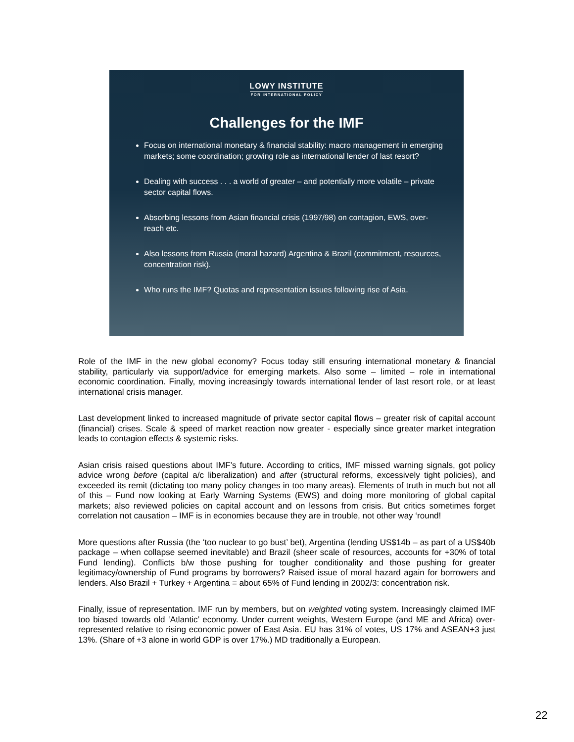LOWY INSTITUTE
FOR INTERNATIONAL POLICY
Challenges for the IMF
Focus on international monetary & financial stability: macro management in emerging markets; some coordination; growing role as international lender of last resort?
Dealing with success . . . a world of greater – and potentially more volatile – private sector capital flows.
Absorbing lessons from Asian financial crisis (1997/98) on contagion, EWS, over-reach etc.
Also lessons from Russia (moral hazard) Argentina & Brazil (commitment, resources, concentration risk).
Who runs the IMF? Quotas and representation issues following rise of Asia.
Role of the IMF in the new global economy? Focus today still ensuring international monetary & financial stability, particularly via support/advice for emerging markets. Also some – limited – role in international economic coordination. Finally, moving increasingly towards international lender of last resort role, or at least international crisis manager.
Last development linked to increased magnitude of private sector capital flows – greater risk of capital account (financial) crises. Scale & speed of market reaction now greater - especially since greater market integration leads to contagion effects & systemic risks.
Asian crisis raised questions about IMF’s future. According to critics, IMF missed warning signals, got policy advice wrong before (capital a/c liberalization) and after (structural reforms, excessively tight policies), and exceeded its remit (dictating too many policy changes in too many areas). Elements of truth in much but not all of this – Fund now looking at Early Warning Systems (EWS) and doing more monitoring of global capital markets; also reviewed policies on capital account and on lessons from crisis. But critics sometimes forget correlation not causation – IMF is in economies because they are in trouble, not other way ‘round!
More questions after Russia (the ‘too nuclear to go bust’ bet), Argentina (lending US$14b – as part of a US$40b package – when collapse seemed inevitable) and Brazil (sheer scale of resources, accounts for +30% of total Fund lending). Conflicts b/w those pushing for tougher conditionality and those pushing for greater legitimacy/ownership of Fund programs by borrowers? Raised issue of moral hazard again for borrowers and lenders. Also Brazil + Turkey + Argentina = about 65% of Fund lending in 2002/3: concentration risk.
Finally, issue of representation. IMF run by members, but on weighted voting system. Increasingly claimed IMF too biased towards old ‘Atlantic’ economy. Under current weights, Western Europe (and ME and Africa) over-represented relative to rising economic power of East Asia. EU has 31% of votes, US 17% and ASEAN+3 just 13%. (Share of +3 alone in world GDP is over 17%.) MD traditionally a European.
22